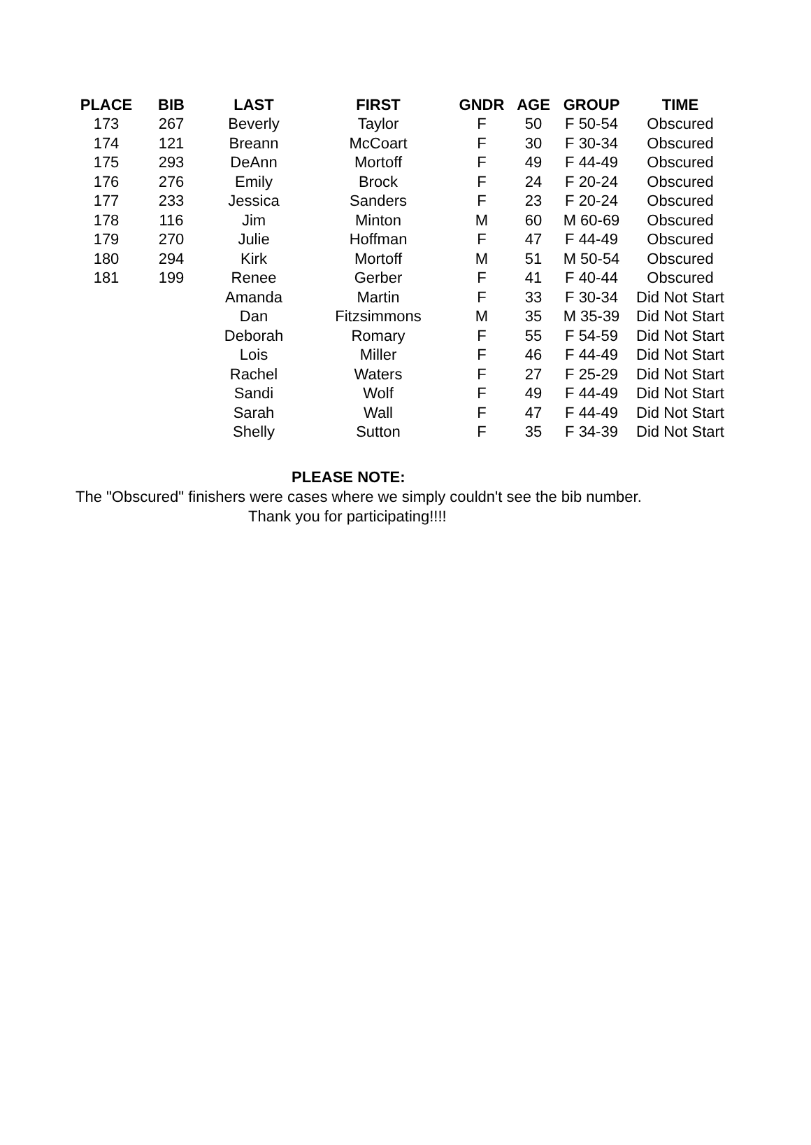| PLACE | BIB | LAST | FIRST | GNDR | AGE | GROUP | TIME |
| --- | --- | --- | --- | --- | --- | --- | --- |
| 173 | 267 | Beverly | Taylor | F | 50 | F 50-54 | Obscured |
| 174 | 121 | Breann | McCoart | F | 30 | F 30-34 | Obscured |
| 175 | 293 | DeAnn | Mortoff | F | 49 | F 44-49 | Obscured |
| 176 | 276 | Emily | Brock | F | 24 | F 20-24 | Obscured |
| 177 | 233 | Jessica | Sanders | F | 23 | F 20-24 | Obscured |
| 178 | 116 | Jim | Minton | M | 60 | M 60-69 | Obscured |
| 179 | 270 | Julie | Hoffman | F | 47 | F 44-49 | Obscured |
| 180 | 294 | Kirk | Mortoff | M | 51 | M 50-54 | Obscured |
| 181 | 199 | Renee | Gerber | F | 41 | F 40-44 | Obscured |
| | | Amanda | Martin | F | 33 | F 30-34 | Did Not Start |
| | | Dan | Fitzsimmons | M | 35 | M 35-39 | Did Not Start |
| | | Deborah | Romary | F | 55 | F 54-59 | Did Not Start |
| | | Lois | Miller | F | 46 | F 44-49 | Did Not Start |
| | | Rachel | Waters | F | 27 | F 25-29 | Did Not Start |
| | | Sandi | Wolf | F | 49 | F 44-49 | Did Not Start |
| | | Sarah | Wall | F | 47 | F 44-49 | Did Not Start |
| | | Shelly | Sutton | F | 35 | F 34-39 | Did Not Start |
PLEASE NOTE:
The "Obscured" finishers were cases where we simply couldn't see the bib number.
Thank you for participating!!!!